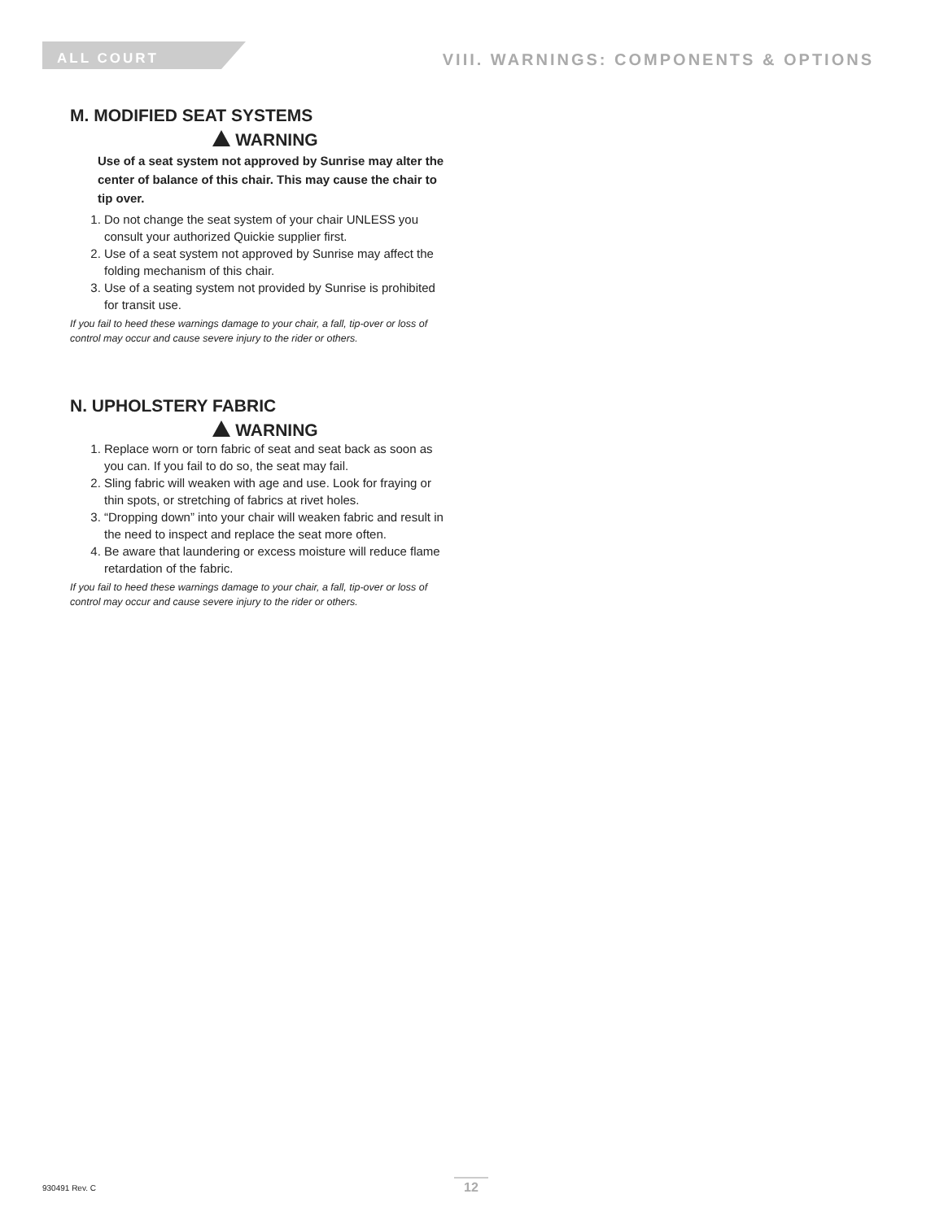ALL COURT
VIII. WARNINGS: COMPONENTS & OPTIONS
M. MODIFIED SEAT SYSTEMS
WARNING
Use of a seat system not approved by Sunrise may alter the center of balance of this chair. This may cause the chair to tip over.
1. Do not change the seat system of your chair UNLESS you consult your authorized Quickie supplier first.
2. Use of a seat system not approved by Sunrise may affect the folding mechanism of this chair.
3. Use of a seating system not provided by Sunrise is prohibited for transit use.
If you fail to heed these warnings damage to your chair, a fall, tip-over or loss of control may occur and cause severe injury to the rider or others.
N. UPHOLSTERY FABRIC
WARNING
1. Replace worn or torn fabric of seat and seat back as soon as you can. If you fail to do so, the seat may fail.
2. Sling fabric will weaken with age and use. Look for fraying or thin spots, or stretching of fabrics at rivet holes.
3. “Dropping down” into your chair will weaken fabric and result in the need to inspect and replace the seat more often.
4. Be aware that laundering or excess moisture will reduce flame retardation of the fabric.
If you fail to heed these warnings damage to your chair, a fall, tip-over or loss of control may occur and cause severe injury to the rider or others.
930491 Rev. C 12